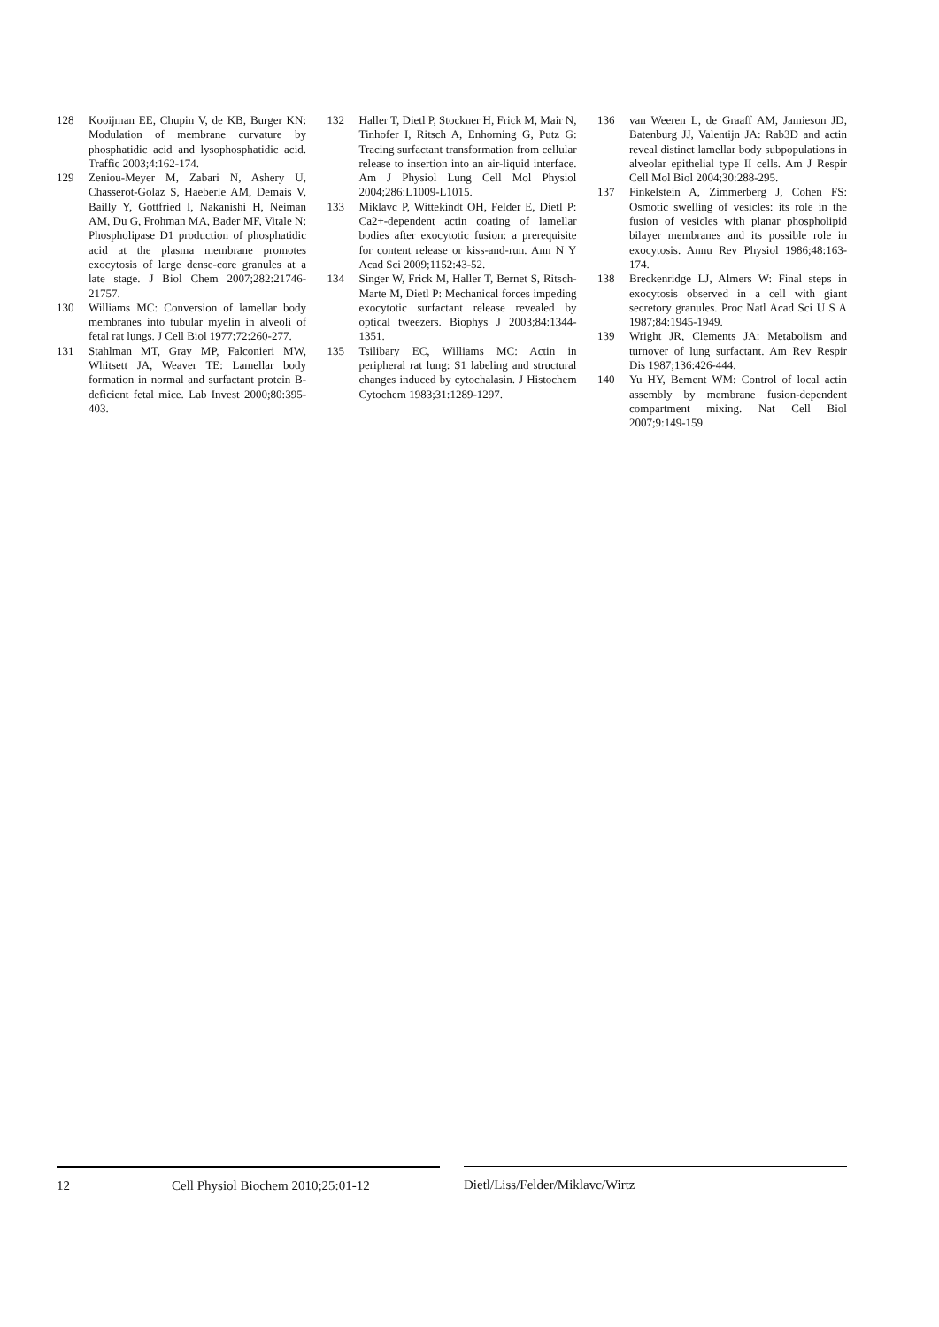128 Kooijman EE, Chupin V, de KB, Burger KN: Modulation of membrane curvature by phosphatidic acid and lysophosphatidic acid. Traffic 2003;4:162-174.
129 Zeniou-Meyer M, Zabari N, Ashery U, Chasserot-Golaz S, Haeberle AM, Demais V, Bailly Y, Gottfried I, Nakanishi H, Neiman AM, Du G, Frohman MA, Bader MF, Vitale N: Phospholipase D1 production of phosphatidic acid at the plasma membrane promotes exocytosis of large dense-core granules at a late stage. J Biol Chem 2007;282:21746-21757.
130 Williams MC: Conversion of lamellar body membranes into tubular myelin in alveoli of fetal rat lungs. J Cell Biol 1977;72:260-277.
131 Stahlman MT, Gray MP, Falconieri MW, Whitsett JA, Weaver TE: Lamellar body formation in normal and surfactant protein B-deficient fetal mice. Lab Invest 2000;80:395-403.
132 Haller T, Dietl P, Stockner H, Frick M, Mair N, Tinhofer I, Ritsch A, Enhorning G, Putz G: Tracing surfactant transformation from cellular release to insertion into an air-liquid interface. Am J Physiol Lung Cell Mol Physiol 2004;286:L1009-L1015.
133 Miklavc P, Wittekindt OH, Felder E, Dietl P: Ca2+-dependent actin coating of lamellar bodies after exocytotic fusion: a prerequisite for content release or kiss-and-run. Ann N Y Acad Sci 2009;1152:43-52.
134 Singer W, Frick M, Haller T, Bernet S, Ritsch-Marte M, Dietl P: Mechanical forces impeding exocytotic surfactant release revealed by optical tweezers. Biophys J 2003;84:1344-1351.
135 Tsilibary EC, Williams MC: Actin in peripheral rat lung: S1 labeling and structural changes induced by cytochalasin. J Histochem Cytochem 1983;31:1289-1297.
136 van Weeren L, de Graaff AM, Jamieson JD, Batenburg JJ, Valentijn JA: Rab3D and actin reveal distinct lamellar body subpopulations in alveolar epithelial type II cells. Am J Respir Cell Mol Biol 2004;30:288-295.
137 Finkelstein A, Zimmerberg J, Cohen FS: Osmotic swelling of vesicles: its role in the fusion of vesicles with planar phospholipid bilayer membranes and its possible role in exocytosis. Annu Rev Physiol 1986;48:163-174.
138 Breckenridge LJ, Almers W: Final steps in exocytosis observed in a cell with giant secretory granules. Proc Natl Acad Sci U S A 1987;84:1945-1949.
139 Wright JR, Clements JA: Metabolism and turnover of lung surfactant. Am Rev Respir Dis 1987;136:426-444.
140 Yu HY, Bement WM: Control of local actin assembly by membrane fusion-dependent compartment mixing. Nat Cell Biol 2007;9:149-159.
12 Cell Physiol Biochem 2010;25:01-12 Dietl/Liss/Felder/Miklavc/Wirtz